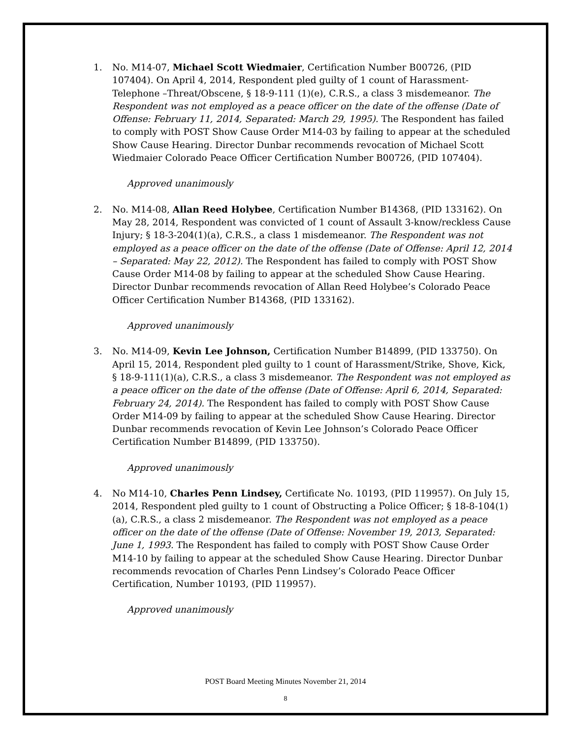1. No. M14-07, Michael Scott Wiedmaier, Certification Number B00726, (PID 107404). On April 4, 2014, Respondent pled guilty of 1 count of Harassment-Telephone –Threat/Obscene, § 18-9-111 (1)(e), C.R.S., a class 3 misdemeanor. The Respondent was not employed as a peace officer on the date of the offense (Date of Offense: February 11, 2014, Separated: March 29, 1995). The Respondent has failed to comply with POST Show Cause Order M14-03 by failing to appear at the scheduled Show Cause Hearing. Director Dunbar recommends revocation of Michael Scott Wiedmaier Colorado Peace Officer Certification Number B00726, (PID 107404).
Approved unanimously
2. No. M14-08, Allan Reed Holybee, Certification Number B14368, (PID 133162). On May 28, 2014, Respondent was convicted of 1 count of Assault 3-know/reckless Cause Injury; § 18-3-204(1)(a), C.R.S., a class 1 misdemeanor. The Respondent was not employed as a peace officer on the date of the offense (Date of Offense: April 12, 2014 – Separated: May 22, 2012). The Respondent has failed to comply with POST Show Cause Order M14-08 by failing to appear at the scheduled Show Cause Hearing. Director Dunbar recommends revocation of Allan Reed Holybee’s Colorado Peace Officer Certification Number B14368, (PID 133162).
Approved unanimously
3. No. M14-09, Kevin Lee Johnson, Certification Number B14899, (PID 133750). On April 15, 2014, Respondent pled guilty to 1 count of Harassment/Strike, Shove, Kick, § 18-9-111(1)(a), C.R.S., a class 3 misdemeanor. The Respondent was not employed as a peace officer on the date of the offense (Date of Offense: April 6, 2014, Separated: February 24, 2014). The Respondent has failed to comply with POST Show Cause Order M14-09 by failing to appear at the scheduled Show Cause Hearing. Director Dunbar recommends revocation of Kevin Lee Johnson’s Colorado Peace Officer Certification Number B14899, (PID 133750).
Approved unanimously
4. No M14-10, Charles Penn Lindsey, Certificate No. 10193, (PID 119957). On July 15, 2014, Respondent pled guilty to 1 count of Obstructing a Police Officer; § 18-8-104(1)(a), C.R.S., a class 2 misdemeanor. The Respondent was not employed as a peace officer on the date of the offense (Date of Offense: November 19, 2013, Separated: June 1, 1993. The Respondent has failed to comply with POST Show Cause Order M14-10 by failing to appear at the scheduled Show Cause Hearing. Director Dunbar recommends revocation of Charles Penn Lindsey’s Colorado Peace Officer Certification, Number 10193, (PID 119957).
Approved unanimously
POST Board Meeting Minutes November 21, 2014
8